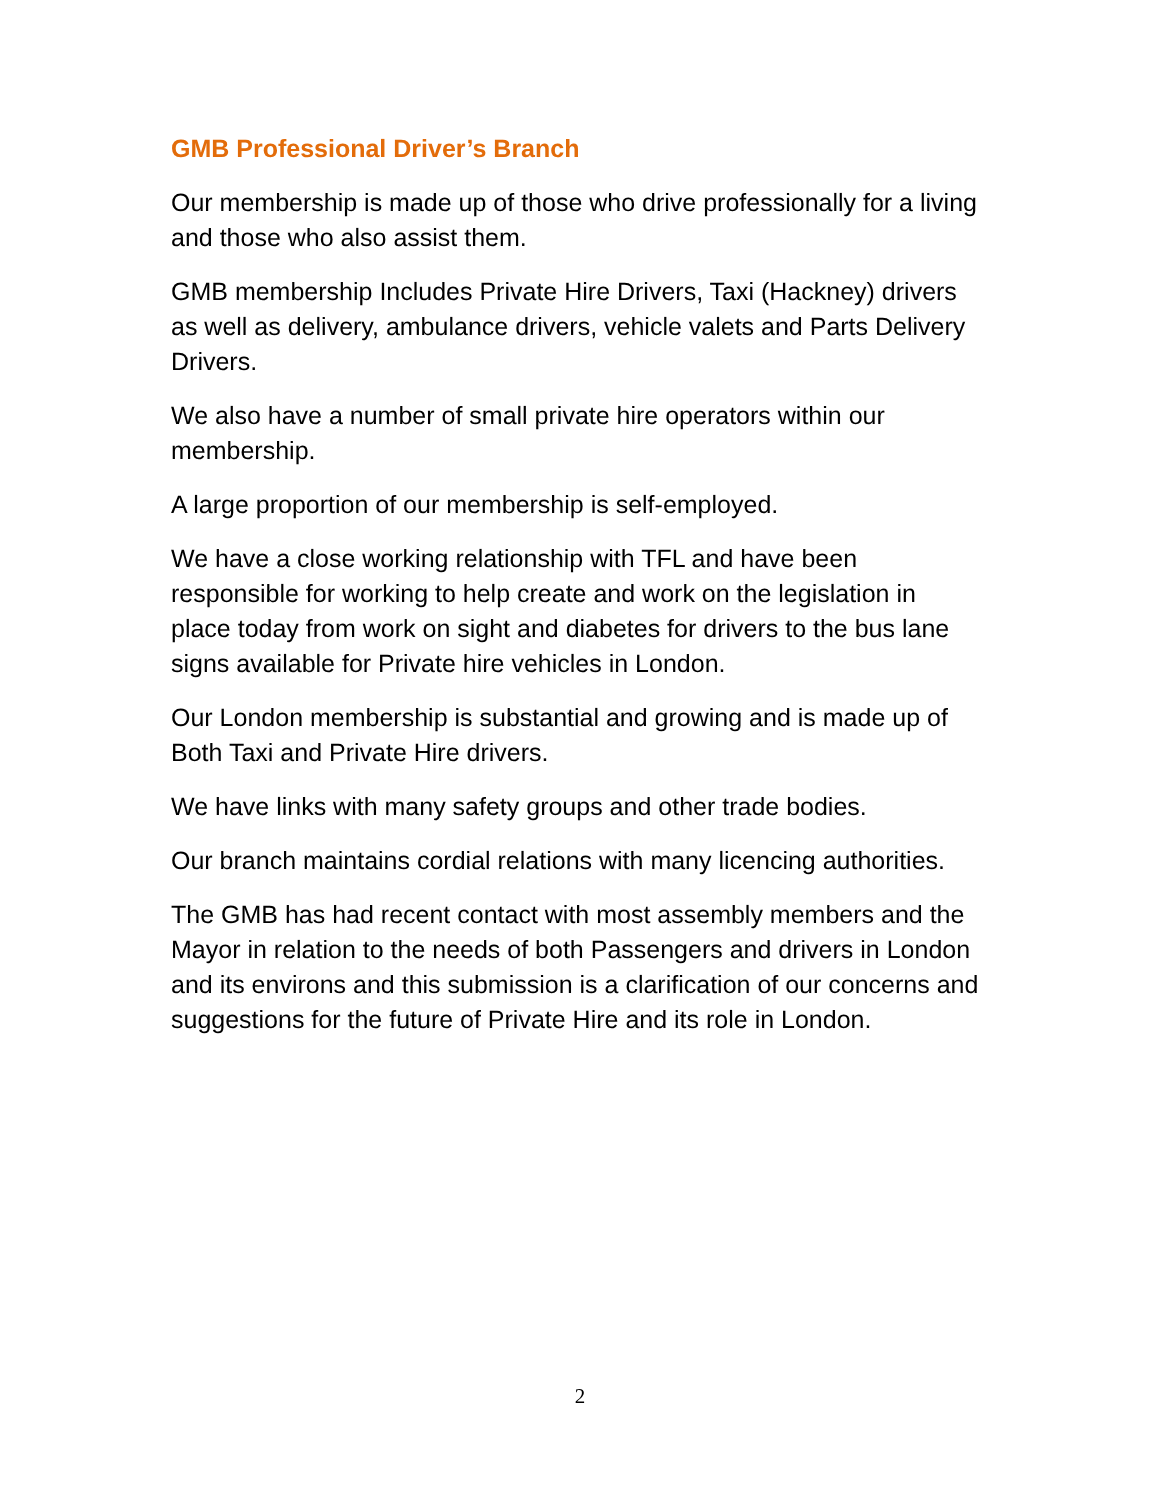GMB Professional Driver’s Branch
Our membership is made up of those who drive professionally for a living and those who also assist them.
GMB membership Includes Private Hire Drivers, Taxi (Hackney) drivers as well as delivery, ambulance drivers, vehicle valets and Parts Delivery Drivers.
We also have a number of small private hire operators within our membership.
A large proportion of our membership is self-employed.
We have a close working relationship with TFL and have been responsible for working to help create and work on the legislation in place today from work on sight and diabetes for drivers to the bus lane signs available for Private hire vehicles in London.
Our London membership is substantial and growing and is made up of Both Taxi and Private Hire drivers.
We have links with many safety groups and other trade bodies.
Our branch maintains cordial relations with many licencing authorities.
The GMB has had recent contact with most assembly members and the Mayor in relation to the needs of both Passengers and drivers in London and its environs and this submission is a clarification of our concerns and suggestions for the future of Private Hire and its role in London.
2